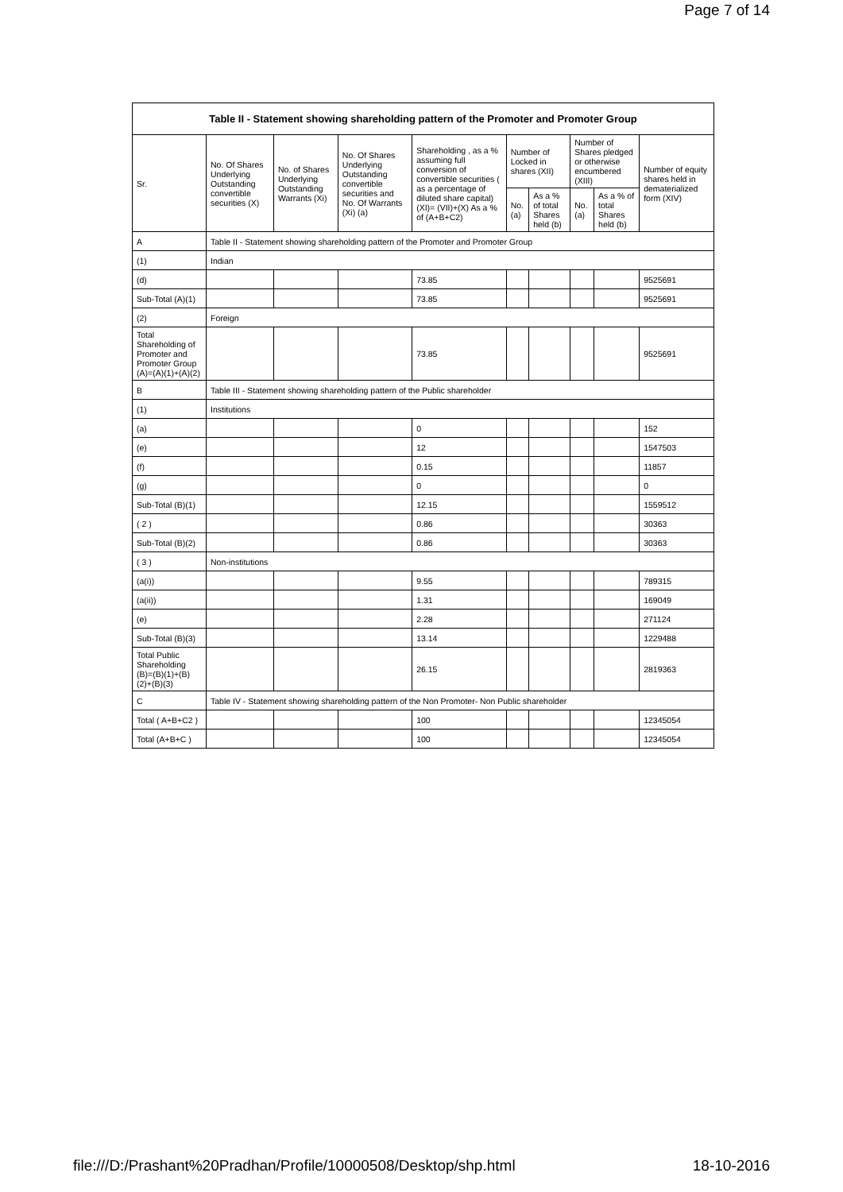Page 7 of 14
| Table II - Statement showing shareholding pattern of the Promoter and Promoter Group | | | | | | | | | |
| --- | --- | --- | --- | --- | --- | --- | --- | --- | --- |
| Sr. | No. Of Shares Underlying Outstanding convertible securities (X) | No. of Shares Underlying Outstanding Warrants (Xi) | No. Of Shares Underlying Outstanding convertible securities and No. Of Warrants (Xi) (a) | Shareholding , as a % assuming full conversion of convertible securities ( as a percentage of diluted share capital) (XI)= (VII)+(X) As a % of (A+B+C2) | Number of Locked in shares (XII) | | Number of Shares pledged or otherwise encumbered (XIII) | | Number of equity shares held in dematerialized form (XIV) |
| | | | | | No. (a) | As a % of total Shares held (b) | No. (a) | As a % of total Shares held (b) | |
| A | Table II - Statement showing shareholding pattern of the Promoter and Promoter Group | | | | | | | | |
| (1) | Indian | | | | | | | | |
| (d) | | | | 73.85 | | | | | 9525691 |
| Sub-Total (A)(1) | | | | 73.85 | | | | | 9525691 |
| (2) | Foreign | | | | | | | | |
| Total Shareholding of Promoter and Promoter Group (A)=(A)(1)+(A)(2) | | | | 73.85 | | | | | 9525691 |
| B | Table III - Statement showing shareholding pattern of the Public shareholder | | | | | | | | |
| (1) | Institutions | | | | | | | | |
| (a) | | | | 0 | | | | | 152 |
| (e) | | | | 12 | | | | | 1547503 |
| (f) | | | | 0.15 | | | | | 11857 |
| (g) | | | | 0 | | | | | 0 |
| Sub-Total (B)(1) | | | | 12.15 | | | | | 1559512 |
| ( 2 ) | | | | 0.86 | | | | | 30363 |
| Sub-Total (B)(2) | | | | 0.86 | | | | | 30363 |
| ( 3 ) | Non-institutions | | | | | | | | |
| (a(i)) | | | | 9.55 | | | | | 789315 |
| (a(ii)) | | | | 1.31 | | | | | 169049 |
| (e) | | | | 2.28 | | | | | 271124 |
| Sub-Total (B)(3) | | | | 13.14 | | | | | 1229488 |
| Total Public Shareholding (B)=(B)(1)+(B)(2)+(B)(3) | | | | 26.15 | | | | | 2819363 |
| C | Table IV - Statement showing shareholding pattern of the Non Promoter- Non Public shareholder | | | | | | | | |
| Total ( A+B+C2 ) | | | | 100 | | | | | 12345054 |
| Total (A+B+C ) | | | | 100 | | | | | 12345054 |
file:///D:/Prashant%20Pradhan/Profile/10000508/Desktop/shp.html 18-10-2016